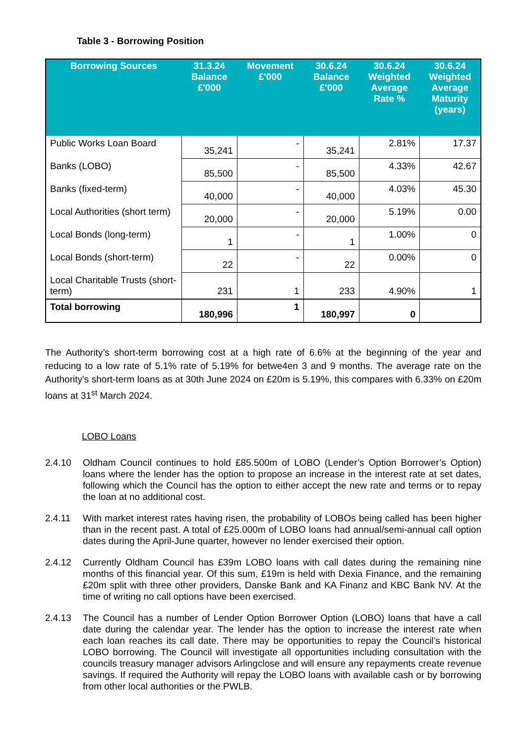Table 3 - Borrowing Position
| Borrowing Sources | 31.3.24 Balance £'000 | Movement £'000 | 30.6.24 Balance £'000 | 30.6.24 Weighted Average Rate % | 30.6.24 Weighted Average Maturity (years) |
| --- | --- | --- | --- | --- | --- |
| Public Works Loan Board | 35,241 | - | 35,241 | 2.81% | 17.37 |
| Banks (LOBO) | 85,500 | - | 85,500 | 4.33% | 42.67 |
| Banks (fixed-term) | 40,000 | - | 40,000 | 4.03% | 45.30 |
| Local Authorities (short term) | 20,000 | - | 20,000 | 5.19% | 0.00 |
| Local Bonds (long-term) | 1 | - | 1 | 1.00% | 0 |
| Local Bonds (short-term) | 22 | - | 22 | 0.00% | 0 |
| Local Charitable Trusts (short-term) | 231 | 1 | 233 | 4.90% | 1 |
| Total borrowing | 180,996 | 1 | 180,997 | 0 | |
The Authority’s short-term borrowing cost at a high rate of 6.6% at the beginning of the year and reducing to a low rate of 5.1% rate of 5.19% for betwe4en 3 and 9 months. The average rate on the Authority’s short-term loans as at 30th June 2024 on £20m is 5.19%, this compares with 6.33% on £20m loans at 31<sup>st</sup> March 2024.
LOBO Loans
2.4.10 Oldham Council continues to hold £85.500m of LOBO (Lender’s Option Borrower’s Option) loans where the lender has the option to propose an increase in the interest rate at set dates, following which the Council has the option to either accept the new rate and terms or to repay the loan at no additional cost.
2.4.11 With market interest rates having risen, the probability of LOBOs being called has been higher than in the recent past. A total of £25.000m of LOBO loans had annual/semi-annual call option dates during the April-June quarter, however no lender exercised their option.
2.4.12 Currently Oldham Council has £39m LOBO loans with call dates during the remaining nine months of this financial year. Of this sum, £19m is held with Dexia Finance, and the remaining £20m split with three other providers, Danske Bank and KA Finanz and KBC Bank NV. At the time of writing no call options have been exercised.
2.4.13 The Council has a number of Lender Option Borrower Option (LOBO) loans that have a call date during the calendar year. The lender has the option to increase the interest rate when each loan reaches its call date. There may be opportunities to repay the Council’s historical LOBO borrowing. The Council will investigate all opportunities including consultation with the councils treasury manager advisors Arlingclose and will ensure any repayments create revenue savings. If required the Authority will repay the LOBO loans with available cash or by borrowing from other local authorities or the PWLB.